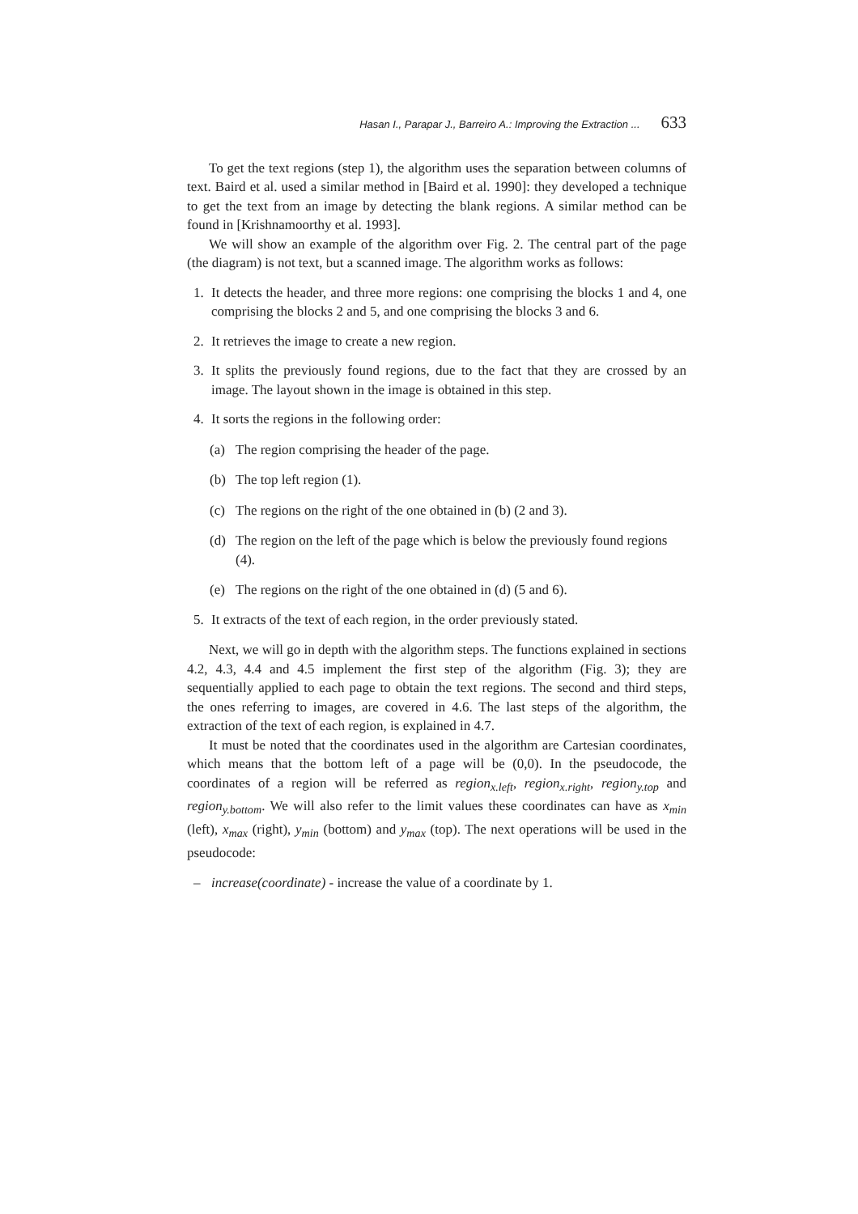Hasan I., Parapar J., Barreiro A.: Improving the Extraction ... 633
To get the text regions (step 1), the algorithm uses the separation between columns of text. Baird et al. used a similar method in [Baird et al. 1990]: they developed a technique to get the text from an image by detecting the blank regions. A similar method can be found in [Krishnamoorthy et al. 1993].
We will show an example of the algorithm over Fig. 2. The central part of the page (the diagram) is not text, but a scanned image. The algorithm works as follows:
1. It detects the header, and three more regions: one comprising the blocks 1 and 4, one comprising the blocks 2 and 5, and one comprising the blocks 3 and 6.
2. It retrieves the image to create a new region.
3. It splits the previously found regions, due to the fact that they are crossed by an image. The layout shown in the image is obtained in this step.
4. It sorts the regions in the following order:
(a) The region comprising the header of the page.
(b) The top left region (1).
(c) The regions on the right of the one obtained in (b) (2 and 3).
(d) The region on the left of the page which is below the previously found regions (4).
(e) The regions on the right of the one obtained in (d) (5 and 6).
5. It extracts of the text of each region, in the order previously stated.
Next, we will go in depth with the algorithm steps. The functions explained in sections 4.2, 4.3, 4.4 and 4.5 implement the first step of the algorithm (Fig. 3); they are sequentially applied to each page to obtain the text regions. The second and third steps, the ones referring to images, are covered in 4.6. The last steps of the algorithm, the extraction of the text of each region, is explained in 4.7.
It must be noted that the coordinates used in the algorithm are Cartesian coordinates, which means that the bottom left of a page will be (0,0). In the pseudocode, the coordinates of a region will be referred as region<sub>x.left</sub>, region<sub>x.right</sub>, region<sub>y.top</sub> and region<sub>y.bottom</sub>. We will also refer to the limit values these coordinates can have as x<sub>min</sub> (left), x<sub>max</sub> (right), y<sub>min</sub> (bottom) and y<sub>max</sub> (top). The next operations will be used in the pseudocode:
– increase(coordinate) - increase the value of a coordinate by 1.